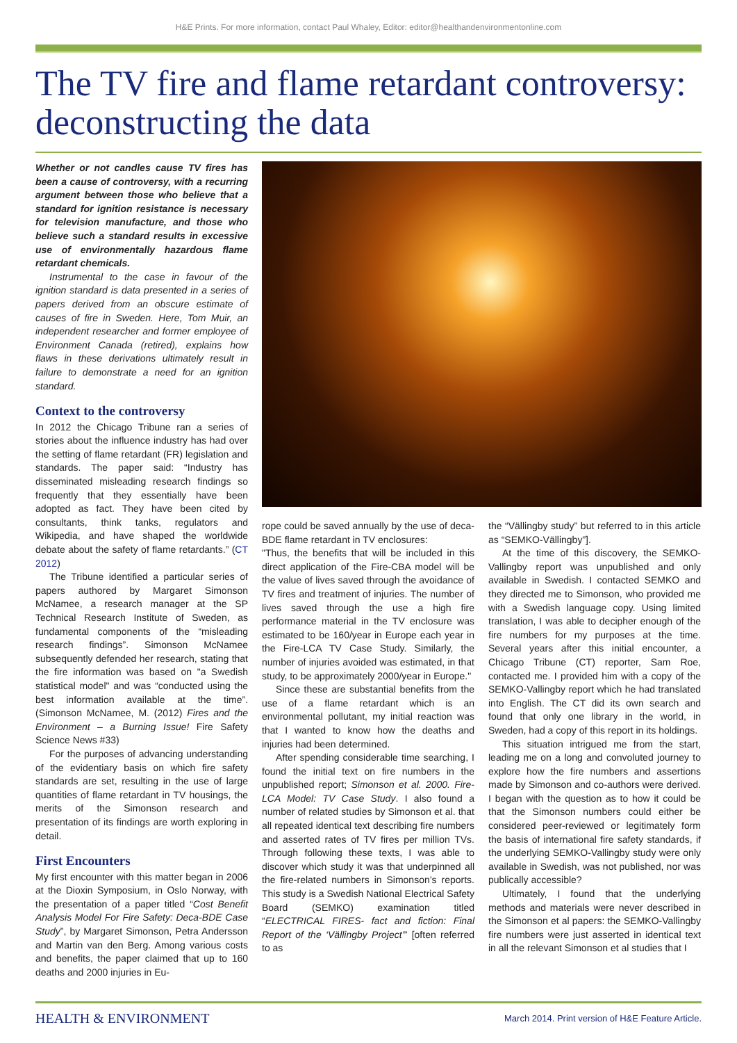H&E Prints. For more information, contact Paul Whaley, Editor: editor@healthandenvironmentonline.com
The TV fire and flame retardant controversy: deconstructing the data
Whether or not candles cause TV fires has been a cause of controversy, with a recurring argument between those who believe that a standard for ignition resistance is necessary for television manufacture, and those who believe such a standard results in excessive use of environmentally hazardous flame retardant chemicals.
Instrumental to the case in favour of the ignition standard is data presented in a series of papers derived from an obscure estimate of causes of fire in Sweden. Here, Tom Muir, an independent researcher and former employee of Environment Canada (retired), explains how flaws in these derivations ultimately result in failure to demonstrate a need for an ignition standard.
Context to the controversy
In 2012 the Chicago Tribune ran a series of stories about the influence industry has had over the setting of flame retardant (FR) legislation and standards. The paper said: “Industry has disseminated misleading research findings so frequently that they essentially have been adopted as fact. They have been cited by consultants, think tanks, regulators and Wikipedia, and have shaped the worldwide debate about the safety of flame retardants.” (CT 2012)
The Tribune identified a particular series of papers authored by Margaret Simonson McNamee, a research manager at the SP Technical Research Institute of Sweden, as fundamental components of the “misleading research findings”. Simonson McNamee subsequently defended her research, stating that the fire information was based on "a Swedish statistical model" and was “conducted using the best information available at the time”. (Simonson McNamee, M. (2012) Fires and the Environment – a Burning Issue! Fire Safety Science News #33)
For the purposes of advancing understanding of the evidentiary basis on which fire safety standards are set, resulting in the use of large quantities of flame retardant in TV housings, the merits of the Simonson research and presentation of its findings are worth exploring in detail.
First Encounters
My first encounter with this matter began in 2006 at the Dioxin Symposium, in Oslo Norway, with the presentation of a paper titled “Cost Benefit Analysis Model For Fire Safety: Deca-BDE Case Study”, by Margaret Simonson, Petra Andersson and Martin van den Berg. Among various costs and benefits, the paper claimed that up to 160 deaths and 2000 injuries in Eu-
rope could be saved annually by the use of deca-BDE flame retardant in TV enclosures:
"Thus, the benefits that will be included in this direct application of the Fire-CBA model will be the value of lives saved through the avoidance of TV fires and treatment of injuries. The number of lives saved through the use a high fire performance material in the TV enclosure was estimated to be 160/year in Europe each year in the Fire-LCA TV Case Study. Similarly, the number of injuries avoided was estimated, in that study, to be approximately 2000/year in Europe."
Since these are substantial benefits from the use of a flame retardant which is an environmental pollutant, my initial reaction was that I wanted to know how the deaths and injuries had been determined.
After spending considerable time searching, I found the initial text on fire numbers in the unpublished report; Simonson et al. 2000. Fire-LCA Model: TV Case Study. I also found a number of related studies by Simonson et al. that all repeated identical text describing fire numbers and asserted rates of TV fires per million TVs. Through following these texts, I was able to discover which study it was that underpinned all the fire-related numbers in Simonson’s reports. This study is a Swedish National Electrical Safety Board (SEMKO) examination titled “ELECTRICAL FIRES- fact and fiction: Final Report of the ‘Vällingby Project’” [often referred to as
the “Vällingby study” but referred to in this article as “SEMKO-Vällingby”].
At the time of this discovery, the SEMKO-Vallingby report was unpublished and only available in Swedish. I contacted SEMKO and they directed me to Simonson, who provided me with a Swedish language copy. Using limited translation, I was able to decipher enough of the fire numbers for my purposes at the time. Several years after this initial encounter, a Chicago Tribune (CT) reporter, Sam Roe, contacted me. I provided him with a copy of the SEMKO-Vallingby report which he had translated into English. The CT did its own search and found that only one library in the world, in Sweden, had a copy of this report in its holdings.
This situation intrigued me from the start, leading me on a long and convoluted journey to explore how the fire numbers and assertions made by Simonson and co-authors were derived. I began with the question as to how it could be that the Simonson numbers could either be considered peer-reviewed or legitimately form the basis of international fire safety standards, if the underlying SEMKO-Vallingby study were only available in Swedish, was not published, nor was publically accessible?
Ultimately, I found that the underlying methods and materials were never described in the Simonson et al papers: the SEMKO-Vallingby fire numbers were just asserted in identical text in all the relevant Simonson et al studies that I
HEALTH & ENVIRONMENT
March 2014. Print version of H&E Feature Article.